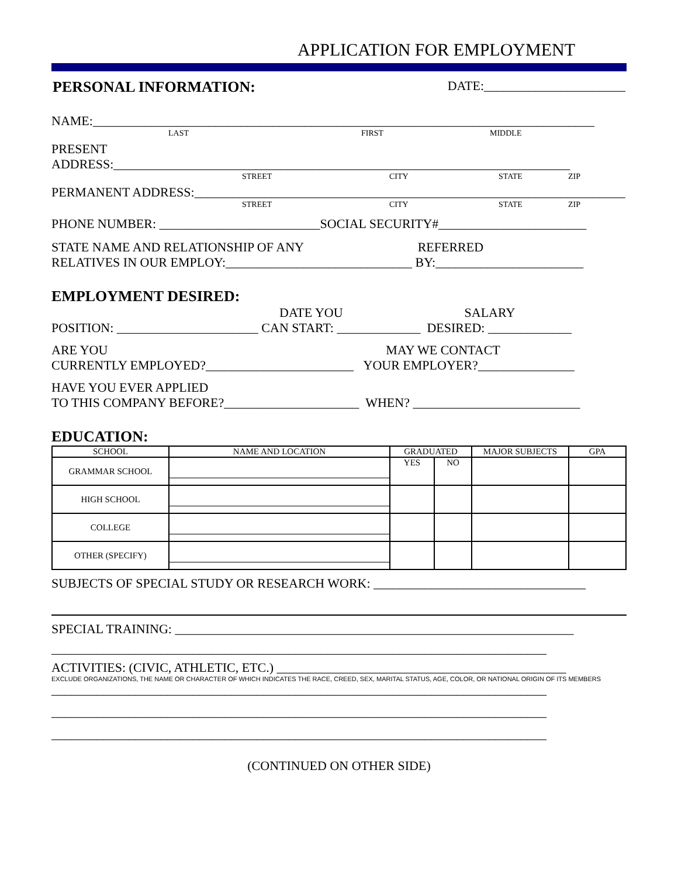APPLICATION FOR EMPLOYMENT
PERSONAL INFORMATION:
DATE:______________________
NAME:______________________________________________________________________________
LAST FIRST MIDDLE
PRESENT ADDRESS:_______________________________________________________________________
STREET CITY STATE ZIP
PERMANENT ADDRESS:___________________________________________________________________
STREET CITY STATE ZIP
PHONE NUMBER: _________________________SOCIAL SECURITY#_______________________
STATE NAME AND RELATIONSHIP OF ANY REFERRED
RELATIVES IN OUR EMPLOY:_____________________________ BY:_______________________
EMPLOYMENT DESIRED:
DATE YOU SALARY
POSITION: ______________________ CAN START: _____________ DESIRED: _____________
ARE YOU MAY WE CONTACT
CURRENTLY EMPLOYED?_______________________ YOUR EMPLOYER?_______________
HAVE YOU EVER APPLIED
TO THIS COMPANY BEFORE?_____________________ WHEN? __________________________
EDUCATION:
| SCHOOL | NAME AND LOCATION | GRADUATED | | MAJOR SUBJECTS | GPA |
| --- | --- | --- | --- | --- | --- |
| GRAMMAR SCHOOL | | YES | NO | | |
| HIGH SCHOOL | | | | | |
| COLLEGE | | | | | |
| OTHER (SPECIFY) | | | | | |
SUBJECTS OF SPECIAL STUDY OR RESEARCH WORK: _________________________________
SPECIAL TRAINING: ______________________________________________________________
_____________________________________________________________________________
ACTIVITIES: (CIVIC, ATHLETIC, ETC.) _____________________________________________
EXCLUDE ORGANIZATIONS, THE NAME OR CHARACTER OF WHICH INDICATES THE RACE, CREED, SEX, MARITAL STATUS, AGE, COLOR, OR NATIONAL ORIGIN OF ITS MEMBERS
_____________________________________________________________________________
_____________________________________________________________________________
_____________________________________________________________________________
(CONTINUED ON OTHER SIDE)